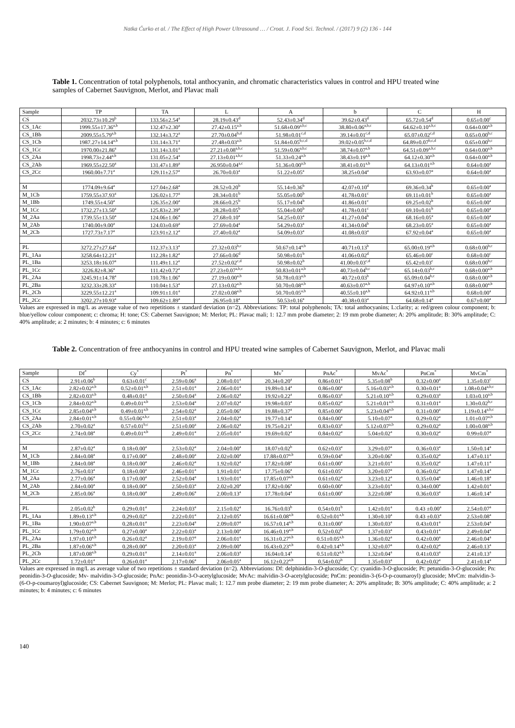Natka Ćurko et al. / The Effect of High Power Ultrasound … / Croat. J. Food Sci. Technol. / (2017) 9 (2) 136 - 144
Table 1. Concentration of total polyphenols, total anthocyanin, and chromatic characteristics values in control and HPU treated wine samples of Cabernet Sauvignon, Merlot, and Plavac mali
| Sample | TP | TA | L | A | b | C | H |
| --- | --- | --- | --- | --- | --- | --- | --- |
| CS | 2032.73±10.29<sup>b</sup> | 133.56±2.54<sup>a</sup> | 28.19±0.43<sup>d</sup> | 52.43±0.34<sup>d</sup> | 39.62±0.43<sup>d</sup> | 65.72±0.54<sup>d</sup> | 0.65±0.00<sup>c</sup> |
| CS_1Ac | 1999.55±17.36<sup>a,b</sup> | 132.47±2.30<sup>a</sup> | 27.42±0.15<sup>a,b</sup> | 51.68±0.09<sup>a,b,c</sup> | 38.80±0.06<sup>a,b,c</sup> | 64.62±0.10<sup>a,b,c</sup> | 0.64±0.00<sup>a,b</sup> |
| CS_1Bb | 2009.55±5.79<sup>a,b</sup> | 132.14±3.72<sup>a</sup> | 27.70±0.04<sup>b,d</sup> | 51.98±0.01<sup>c,d</sup> | 39.14±0.01<sup>c,d</sup> | 65.07±0.02<sup>c,d</sup> | 0.65±0.00<sup>b,c</sup> |
| CS_1Cb | 1987.27±14.14<sup>a,b</sup> | 131.14±3.71<sup>a</sup> | 27.48±0.03<sup>a,b</sup> | 51.84±0.05<sup>b,c,d</sup> | 39.02±0.05<sup>b,c,d</sup> | 64.89±0.07<sup>b,c,d</sup> | 0.65±0.00<sup>b,c</sup> |
| CS_1Cc | 1970.00±21.86<sup>a</sup> | 131.14±3.01<sup>a</sup> | 27.21±0.08<sup>a,b,c</sup> | 51.59±0.06<sup>a,b,c</sup> | 38.74±0.07<sup>a,b</sup> | 64.51±0.09<sup>a,b,c</sup> | 0.64±0.00<sup>a,b</sup> |
| CS_2Aa | 1998.73±2.44<sup>a,b</sup> | 131.05±2.54<sup>a</sup> | 27.13±0.01<sup>a,b,c</sup> | 51.33±0.24<sup>a,b</sup> | 38.43±0.19<sup>a,b</sup> | 64.12±0.30<sup>a,b</sup> | 0.64±0.00<sup>a,b</sup> |
| CS_2Ab | 1969.55±22.50<sup>a</sup> | 131.47±1.89<sup>a</sup> | 26.950±0.04<sup>a,c</sup> | 51.36±0.00<sup>a,b</sup> | 38.41±0.01<sup>a,b</sup> | 64.13±0.01<sup>a,b</sup> | 0.64±0.00<sup>a</sup> |
| CS_2Cc | 1960.00±7.71<sup>a</sup> | 129.11±2.57<sup>a</sup> | 26.70±0.03<sup>a</sup> | 51.22±0.05<sup>a</sup> | 38.25±0.04<sup>a</sup> | 63.93±0.07<sup>a</sup> | 0.64±0.00<sup>a</sup> |
| M | 1774.09±9.64<sup>a</sup> | 127.04±2.68<sup>a</sup> | 28.52±0.20<sup>b</sup> | 55.14±0.36<sup>b</sup> | 42.07±0.10<sup>d</sup> | 69.36±0.34<sup>b</sup> | 0.65±0.00<sup>a</sup> |
| M_1Cb | 1759.55±37.93<sup>a</sup> | 126.02±1.77<sup>a</sup> | 28.34±0.01<sup>b</sup> | 55.05±0.00<sup>b</sup> | 41.78±0.01<sup>c</sup> | 69.11±0.01<sup>b</sup> | 0.65±0.00<sup>a</sup> |
| M_1Bb | 1749.55±4.50<sup>a</sup> | 126.35±2.00<sup>a</sup> | 28.66±0.25<sup>b</sup> | 55.17±0.04<sup>b</sup> | 41.86±0.01<sup>c</sup> | 69.25±0.02<sup>b</sup> | 0.65±0.00<sup>a</sup> |
| M_1Cc | 1732.27±13.50<sup>a</sup> | 125.83±2.39<sup>a</sup> | 28.28±0.05<sup>b</sup> | 55.04±0.00<sup>b</sup> | 41.78±0.01<sup>c</sup> | 69.10±0.01<sup>b</sup> | 0.65±0.00<sup>a</sup> |
| M_2Aa | 1739.55±13.50<sup>a</sup> | 124.06±1.06<sup>a</sup> | 27.68±0.10<sup>a</sup> | 54.25±0.03<sup>a</sup> | 41.27±0.04<sup>b</sup> | 68.16±0.05<sup>a</sup> | 0.65±0.00<sup>a</sup> |
| M_2Ab | 1740.00±9.00<sup>a</sup> | 124.03±0.69<sup>a</sup> | 27.69±0.04<sup>a</sup> | 54.29±0.03<sup>a</sup> | 41.34±0.04<sup>b</sup> | 68.23±0.05<sup>a</sup> | 0.65±0.00<sup>a</sup> |
| M_2Cb | 1727.73±7.17<sup>a</sup> | 123.91±2.12<sup>a</sup> | 27.40±0.02<sup>a</sup> | 54.09±0.03<sup>a</sup> | 41.08±0.03<sup>a</sup> | 67.92±0.04<sup>a</sup> | 0.65±0.00<sup>a</sup> |
| PL | 3272.27±27.64<sup>a</sup> | 112.37±3.13<sup>a</sup> | 27.32±0.03<sup>b,c</sup> | 50.67±0.14<sup>a,b</sup> | 40.71±0.13<sup>b</sup> | 65.00±0.19<sup>a,b</sup> | 0.68±0.00<sup>b,c</sup> |
| PL_1Aa | 3258.64±12.21<sup>a</sup> | 112.28±1.82<sup>a</sup> | 27.66±0.06<sup>d</sup> | 50.98±0.01<sup>b</sup> | 41.06±0.02<sup>d</sup> | 65.46±0.00<sup>c</sup> | 0.68±0.00<sup>c</sup> |
| PL_1Ba | 3253.18±16.07<sup>a</sup> | 111.49±1.12<sup>a</sup> | 27.52±0.02<sup>c,d</sup> | 50.98±0.02<sup>b</sup> | 41.00±0.03<sup>c,d</sup> | 65.42±0.03<sup>c</sup> | 0.68±0.00<sup>b,c</sup> |
| PL_1Cc | 3226.82±8.36<sup>a</sup> | 111.42±0.72<sup>a</sup> | 27.23±0.07<sup>a,b,c</sup> | 50.83±0.01<sup>a,b</sup> | 40.73±0.04<sup>b,c</sup> | 65.14±0.03<sup>b,c</sup> | 0.68±0.00<sup>a,b</sup> |
| PL_2Aa | 3245.91±14.78<sup>a</sup> | 110.78±1.06<sup>a</sup> | 27.19±0.00<sup>a,b</sup> | 50.78±0.03<sup>a,b</sup> | 40.72±0.03<sup>b</sup> | 65.09±0.04<sup>b,c</sup> | 0.68±0.00<sup>a,b</sup> |
| PL_2Ba | 3232.33±28.33<sup>a</sup> | 110.04±1.53<sup>a</sup> | 27.13±0.02<sup>a,b</sup> | 50.70±0.08<sup>a,b</sup> | 40.63±0.07<sup>a,b</sup> | 64.97±0.10<sup>a,b</sup> | 0.68±0.00<sup>a,b</sup> |
| PL_2Cb | 3229.55±12.21<sup>a</sup> | 109.91±1.01<sup>a</sup> | 27.02±0.08<sup>a,b</sup> | 50.70±0.05<sup>a,b</sup> | 40.55±0.10<sup>a,b</sup> | 64.92±0.11<sup>a,b</sup> | 0.68±0.00<sup>a</sup> |
| PL_2Cc | 3202.27±10.93<sup>a</sup> | 109.62±1.89<sup>a</sup> | 26.95±0.18<sup>a</sup> | 50.53±0.16<sup>a</sup> | 40.38±0.03<sup>a</sup> | 64.68±0.14<sup>a</sup> | 0.67±0.00<sup>a</sup> |
Values are expressed in mg/L as average value of two repetitions ± standard deviation (n=2). Abbreviations: TP: total polyphenols; TA: total anthocyanins; L:clarity; a: red/green colour component; b: blue/yellow colour component; c: chroma; H: tone; CS: Cabernet Sauvignon; M: Merlot; PL: Plavac mali; 1: 12.7 mm probe diameter; 2: 19 mm probe diameter; A: 20% amplitude; B: 30% amplitude; C: 40% amplitude; a: 2 minutes; b: 4 minutes; c: 6 minutes
Table 2. Concentration of free anthocyanins in control and HPU treated wine samples of Cabernet Sauvignon, Merlot, and Plavac mali
| Sample | Df<sup>*</sup> | Cy<sup>*</sup> | Pt<sup>*</sup> | Pn<sup>*</sup> | Mv<sup>*</sup> | PnAc<sup>*</sup> | MvAc<sup>*</sup> | PnCm<sup>*</sup> | MvCm<sup>*</sup> |
| --- | --- | --- | --- | --- | --- | --- | --- | --- | --- |
| CS | 2.91±0.06<sup>b</sup> | 0.63±0.01<sup>c</sup> | 2.59±0.06<sup>a</sup> | 2.08±0.01<sup>a</sup> | 20.34±0.20<sup>a</sup> | 0.86±0.01<sup>a</sup> | 5.35±0.08<sup>b</sup> | 0.32±0.00<sup>a</sup> | 1.35±0.03<sup>c</sup> |
| CS_1Ac | 2.82±0.02<sup>a,b</sup> | 0.52±0.01<sup>a,b</sup> | 2.51±0.01<sup>a</sup> | 2.06±0.01<sup>a</sup> | 19.89±0.14<sup>a</sup> | 0.86±0.00<sup>a</sup> | 5.16±0.03<sup>a,b</sup> | 0.30±0.01<sup>a</sup> | 1.08±0.04<sup>a,b,c</sup> |
| CS_1Bb | 2.82±0.03<sup>a,b</sup> | 0.48±0.01<sup>a</sup> | 2.50±0.04<sup>a</sup> | 2.06±0.02<sup>a</sup> | 19.92±0.22<sup>a</sup> | 0.86±0.03<sup>a</sup> | 5.21±0.10<sup>a,b</sup> | 0.29±0.03<sup>a</sup> | 1.03±0.10<sup>a,b</sup> |
| CS_1Cb | 2.84±0.02<sup>a,b</sup> | 0.49±0.01<sup>a,b</sup> | 2.53±0.04<sup>a</sup> | 2.07±0.02<sup>a</sup> | 19.98±0.03<sup>a</sup> | 0.85±0.02<sup>a</sup> | 5.21±0.01<sup>a,b</sup> | 0.31±0.01<sup>a</sup> | 1.30±0.02<sup>b,c</sup> |
| CS_1Cc | 2.85±0.04<sup>a,b</sup> | 0.49±0.01<sup>a,b</sup> | 2.54±0.02<sup>a</sup> | 2.05±0.06<sup>a</sup> | 19.88±0.37<sup>a</sup> | 0.85±0.00<sup>a</sup> | 5.23±0.04<sup>a,b</sup> | 0.31±0.00<sup>a</sup> | 1.19±0.14<sup>a,b,c</sup> |
| CS_2Aa | 2.84±0.01<sup>a,b</sup> | 0.55±0.06<sup>a,b,c</sup> | 2.51±0.03<sup>a</sup> | 2.04±0.02<sup>a</sup> | 19.77±0.14<sup>a</sup> | 0.84±0.00<sup>a</sup> | 5.10±0.07<sup>a</sup> | 0.29±0.02<sup>a</sup> | 1.01±0.07<sup>a,b</sup> |
| CS_2Ab | 2.70±0.02<sup>a</sup> | 0.57±0.01<sup>b,c</sup> | 2.51±0.00<sup>a</sup> | 2.06±0.02<sup>a</sup> | 19.75±0.21<sup>a</sup> | 0.83±0.03<sup>a</sup> | 5.12±0.07<sup>a,b</sup> | 0.29±0.02<sup>a</sup> | 1.00±0.08<sup>a,b</sup> |
| CS_2Cc | 2.74±0.08<sup>a</sup> | 0.49±0.01<sup>a,b</sup> | 2.49±0.01<sup>a</sup> | 2.05±0.01<sup>a</sup> | 19.69±0.02<sup>a</sup> | 0.84±0.02<sup>a</sup> | 5.04±0.02<sup>a</sup> | 0.30±0.02<sup>a</sup> | 0.99±0.07<sup>a</sup> |
| M | 2.87±0.02<sup>a</sup> | 0.18±0.00<sup>a</sup> | 2.53±0.02<sup>a</sup> | 2.04±0.00<sup>a</sup> | 18.07±0.02<sup>b</sup> | 0.62±0.03<sup>a</sup> | 3.29±0.07<sup>a</sup> | 0.36±0.03<sup>a</sup> | 1.50±0.14<sup>a</sup> |
| M_1Cb | 2.84±0.08<sup>a</sup> | 0.17±0.00<sup>a</sup> | 2.48±0.00<sup>a</sup> | 2.02±0.00<sup>a</sup> | 17.88±0.07<sup>a,b</sup> | 0.59±0.04<sup>a</sup> | 3.20±0.06<sup>a</sup> | 0.35±0.02<sup>a</sup> | 1.47±0.11<sup>a</sup> |
| M_1Bb | 2.84±0.08<sup>a</sup> | 0.18±0.00<sup>a</sup> | 2.46±0.02<sup>a</sup> | 1.92±0.02<sup>a</sup> | 17.82±0.08<sup>a</sup> | 0.61±0.00<sup>a</sup> | 3.21±0.01<sup>a</sup> | 0.35±0.02<sup>a</sup> | 1.47±0.11<sup>a</sup> |
| M_1Cc | 2.76±0.03<sup>a</sup> | 0.18±0.00<sup>a</sup> | 2.46±0.01<sup>a</sup> | 1.91±0.01<sup>a</sup> | 17.75±0.06<sup>a</sup> | 0.61±0.05<sup>a</sup> | 3.20±0.07<sup>a</sup> | 0.36±0.02<sup>a</sup> | 1.47±0.14<sup>a</sup> |
| M_2Aa | 2.77±0.06<sup>a</sup> | 0.17±0.00<sup>a</sup> | 2.52±0.04<sup>a</sup> | 1.93±0.01<sup>a</sup> | 17.85±0.07<sup>a,b</sup> | 0.61±0.02<sup>a</sup> | 3.23±0.12<sup>a</sup> | 0.35±0.04<sup>a</sup> | 1.46±0.18<sup>a</sup> |
| M_2Ab | 2.84±0.00<sup>a</sup> | 0.18±0.00<sup>a</sup> | 2.50±0.03<sup>a</sup> | 2.02±0.20<sup>a</sup> | 17.82±0.06<sup>a</sup> | 0.60±0.00<sup>a</sup> | 3.23±0.01<sup>a</sup> | 0.34±0.00<sup>a</sup> | 1.42±0.01<sup>a</sup> |
| M_2Cb | 2.85±0.06<sup>a</sup> | 0.18±0.00<sup>a</sup> | 2.49±0.06<sup>a</sup> | 2.00±0.13<sup>a</sup> | 17.78±0.04<sup>a</sup> | 0.61±0.00<sup>a</sup> | 3.22±0.08<sup>a</sup> | 0.36±0.03<sup>a</sup> | 1.46±0.14<sup>a</sup> |
| PL | 2.05±0.02<sup>b</sup> | 0.29±0.01<sup>a</sup> | 2.24±0.03<sup>a</sup> | 2.15±0.02<sup>a</sup> | 16.76±0.03<sup>b</sup> | 0.54±0.01<sup>b</sup> | 1.42±0.01<sup>a</sup> | 0.43 ±0.00<sup>a</sup> | 2.54±0.07<sup>a</sup> |
| PL_1Aa | 1.89±0.13<sup>a,b</sup> | 0.29±0.02<sup>a</sup> | 2.22±0.01<sup>a</sup> | 2.12±0.05<sup>a</sup> | 16.61±0.08<sup>a,b</sup> | 0.52±0.01<sup>a,b</sup> | 1.30±0.10<sup>a</sup> | 0.43 ±0.03<sup>a</sup> | 2.53±0.08<sup>a</sup> |
| PL_1Ba | 1.90±0.07<sup>a,b</sup> | 0.28±0.01<sup>a</sup> | 2.23±0.04<sup>a</sup> | 2.09±0.07<sup>a</sup> | 16.57±0.14<sup>a,b</sup> | 0.31±0.00<sup>a</sup> | 1.30±0.03<sup>a</sup> | 0.43±0.01<sup>a</sup> | 2.53±0.04<sup>a</sup> |
| PL_1Cc | 1.79±0.02<sup>a,b</sup> | 0.27±0.00<sup>a</sup> | 2.22±0.03<sup>a</sup> | 2.13±0.00<sup>a</sup> | 16.46±0.19<sup>a,b</sup> | 0.52±0.02<sup>b</sup> | 1.37±0.03<sup>a</sup> | 0.43±0.01<sup>a</sup> | 2.49±0.04<sup>a</sup> |
| PL_2Aa | 1.97±0.10<sup>a,b</sup> | 0.26±0.02<sup>a</sup> | 2.19±0.07<sup>a</sup> | 2.06±0.01<sup>a</sup> | 16.31±0.27<sup>a,b</sup> | 0.51±0.05<sup>a,b</sup> | 1.36±0.02<sup>a</sup> | 0.42±0.00<sup>a</sup> | 2.46±0.04<sup>a</sup> |
| PL_2Ba | 1.87±0.06<sup>a,b</sup> | 0.28±0.00<sup>a</sup> | 2.20±0.03<sup>a</sup> | 2.09±0.00<sup>a</sup> | 16.43±0.23<sup>a,b</sup> | 0.42±0.14<sup>a,b</sup> | 1.32±0.07<sup>a</sup> | 0.42±0.02<sup>a</sup> | 2.46±0.13<sup>a</sup> |
| PL_2Cb | 1.87±0.08<sup>a,b</sup> | 0.29±0.01<sup>a</sup> | 2.14±0.01<sup>a</sup> | 2.06±0.03<sup>a</sup> | 16.04±0.14<sup>a</sup> | 0.51±0.02<sup>a,b</sup> | 1.32±0.04<sup>a</sup> | 0.41±0.03<sup>a</sup> | 2.41±0.13<sup>a</sup> |
| PL_2Cc | 1.72±0.01<sup>a</sup> | 0.26±0.01<sup>a</sup> | 2.17±0.06<sup>a</sup> | 2.06±0.05<sup>a</sup> | 16.12±0.22<sup>a,b</sup> | 0.54±0.02<sup>b</sup> | 1.35±0.03<sup>a</sup> | 0.42±0.02<sup>a</sup> | 2.41±0.14<sup>a</sup> |
Values are expressed in mg/L as average value of two repetitions ± standard deviation (n=2). Abbreviations: Df: delphinidin-3-O-glucoside; Cy: cyanidin-3-O-glucoside; Pt: petunidin-3-O-glucoside; Pn: peonidin-3-O-glucoside; Mv- malvidin-3-O-glucoside; PnAc: peonidin-3-O-acetylglucoside; MvAc: malvidin-3-O-acetylglucoside; PnCm: peonidin-3-(6-O-p-coumaroyl) glucoside; MvCm: malvidin-3-(6-O-p-coumaroyl)glucoside; CS: Cabernet Sauvignon; M: Merlot; PL: Plavac mali; 1: 12.7 mm probe diameter; 2: 19 mm probe diameter; A: 20% amplitude; B: 30% amplitude; C: 40% amplitude; a: 2 minutes; b: 4 minutes; c: 6 minutes
140